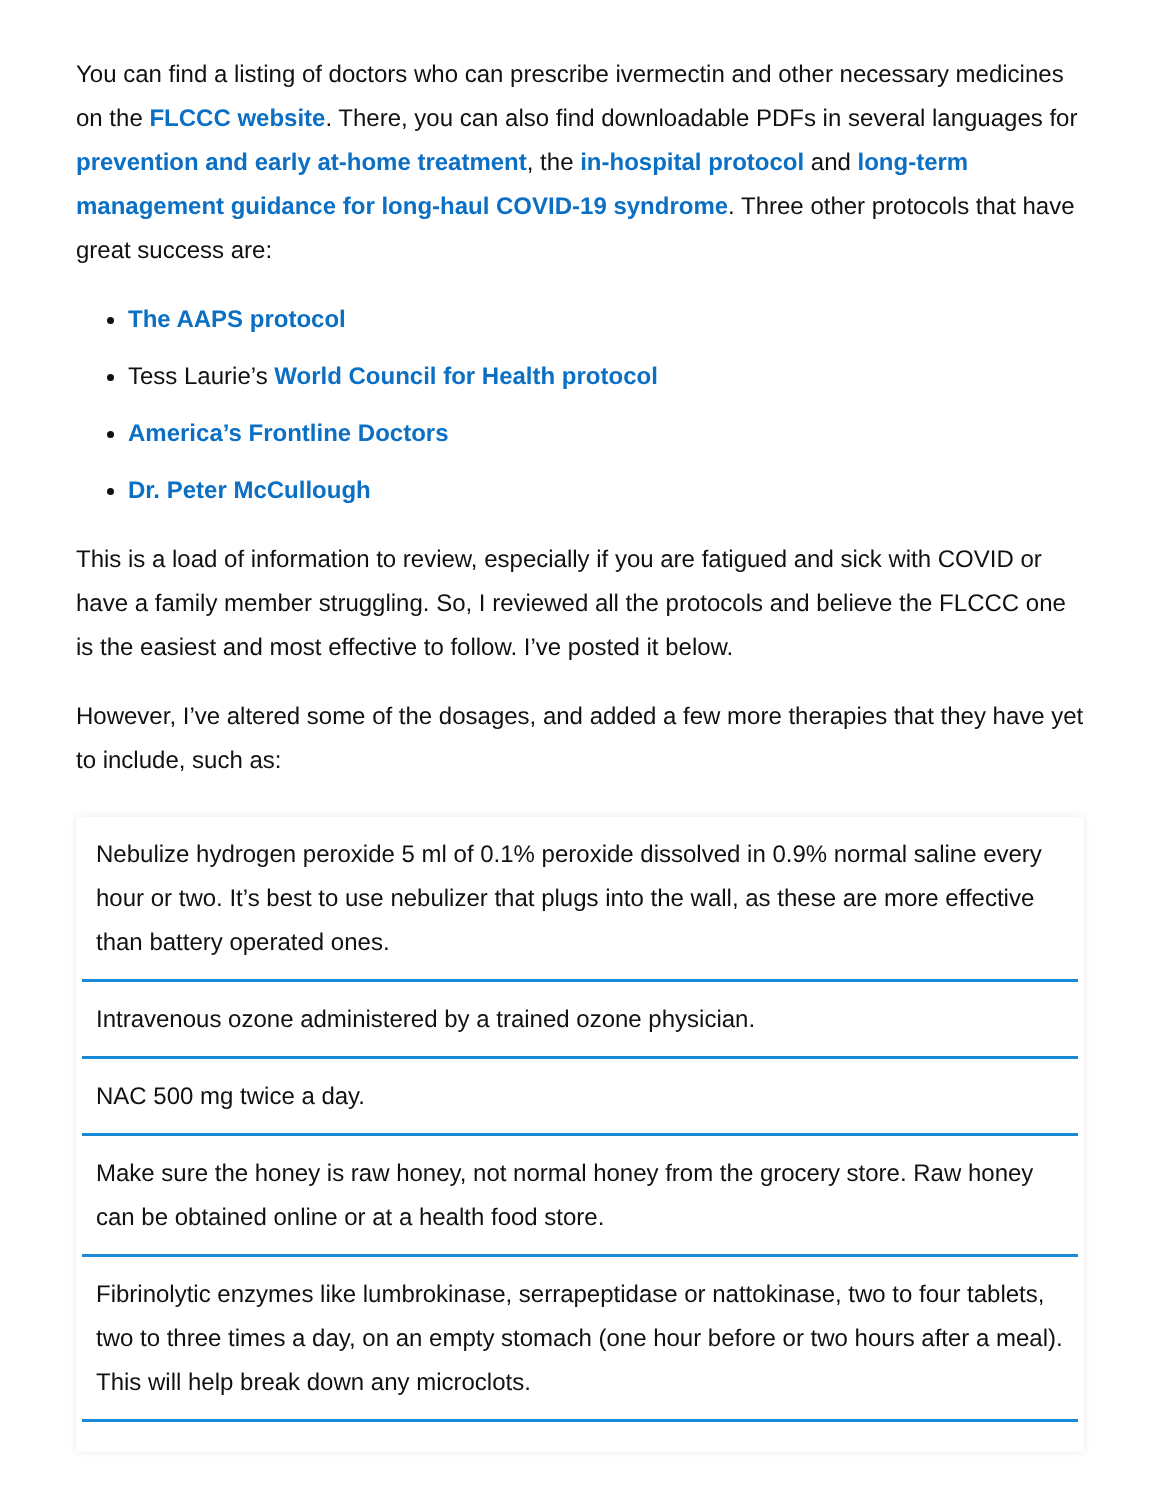You can find a listing of doctors who can prescribe ivermectin and other necessary medicines on the FLCCC website. There, you can also find downloadable PDFs in several languages for prevention and early at-home treatment, the in-hospital protocol and long-term management guidance for long-haul COVID-19 syndrome. Three other protocols that have great success are:
The AAPS protocol
Tess Laurie’s World Council for Health protocol
America’s Frontline Doctors
Dr. Peter McCullough
This is a load of information to review, especially if you are fatigued and sick with COVID or have a family member struggling. So, I reviewed all the protocols and believe the FLCCC one is the easiest and most effective to follow. I’ve posted it below.
However, I’ve altered some of the dosages, and added a few more therapies that they have yet to include, such as:
Nebulize hydrogen peroxide 5 ml of 0.1% peroxide dissolved in 0.9% normal saline every hour or two. It’s best to use nebulizer that plugs into the wall, as these are more effective than battery operated ones.
Intravenous ozone administered by a trained ozone physician.
NAC 500 mg twice a day.
Make sure the honey is raw honey, not normal honey from the grocery store. Raw honey can be obtained online or at a health food store.
Fibrinolytic enzymes like lumbrokinase, serrapeptidase or nattokinase, two to four tablets, two to three times a day, on an empty stomach (one hour before or two hours after a meal). This will help break down any microclots.